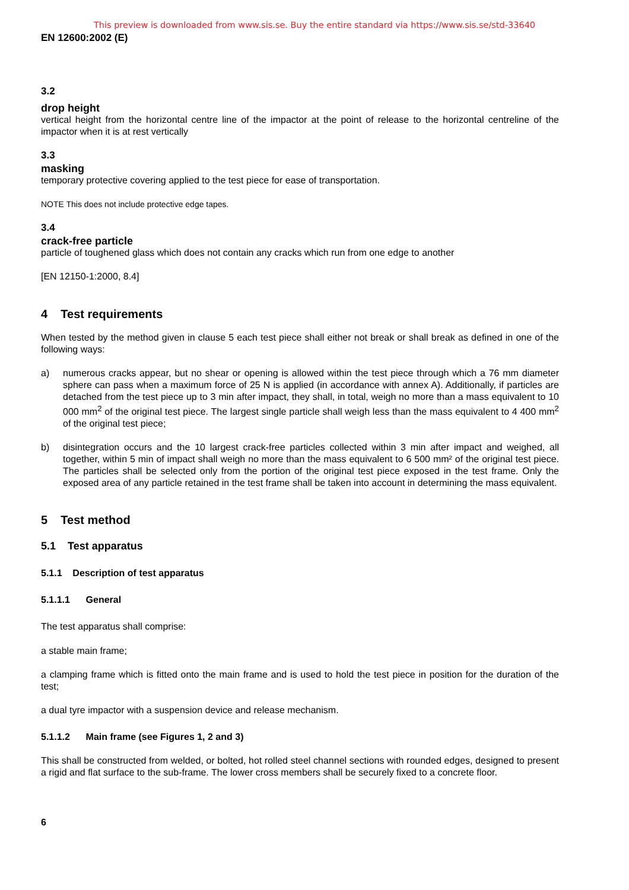This preview is downloaded from www.sis.se. Buy the entire standard via https://www.sis.se/std-33640
EN 12600:2002 (E)
3.2
drop height
vertical height from the horizontal centre line of the impactor at the point of release to the horizontal centreline of the impactor when it is at rest vertically
3.3
masking
temporary protective covering applied to the test piece for ease of transportation.
NOTE This does not include protective edge tapes.
3.4
crack-free particle
particle of toughened glass which does not contain any cracks which run from one edge to another
[EN 12150-1:2000, 8.4]
4 Test requirements
When tested by the method given in clause 5 each test piece shall either not break or shall break as defined in one of the following ways:
a) numerous cracks appear, but no shear or opening is allowed within the test piece through which a 76 mm diameter sphere can pass when a maximum force of 25 N is applied (in accordance with annex A). Additionally, if particles are detached from the test piece up to 3 min after impact, they shall, in total, weigh no more than a mass equivalent to 10 000 mm<sup>2</sup> of the original test piece. The largest single particle shall weigh less than the mass equivalent to 4 400 mm<sup>2</sup> of the original test piece;
b) disintegration occurs and the 10 largest crack-free particles collected within 3 min after impact and weighed, all together, within 5 min of impact shall weigh no more than the mass equivalent to 6 500 mm² of the original test piece. The particles shall be selected only from the portion of the original test piece exposed in the test frame. Only the exposed area of any particle retained in the test frame shall be taken into account in determining the mass equivalent.
5 Test method
5.1 Test apparatus
5.1.1 Description of test apparatus
5.1.1.1 General
The test apparatus shall comprise:
a stable main frame;
a clamping frame which is fitted onto the main frame and is used to hold the test piece in position for the duration of the test;
a dual tyre impactor with a suspension device and release mechanism.
5.1.1.2 Main frame (see Figures 1, 2 and 3)
This shall be constructed from welded, or bolted, hot rolled steel channel sections with rounded edges, designed to present a rigid and flat surface to the sub-frame. The lower cross members shall be securely fixed to a concrete floor.
6